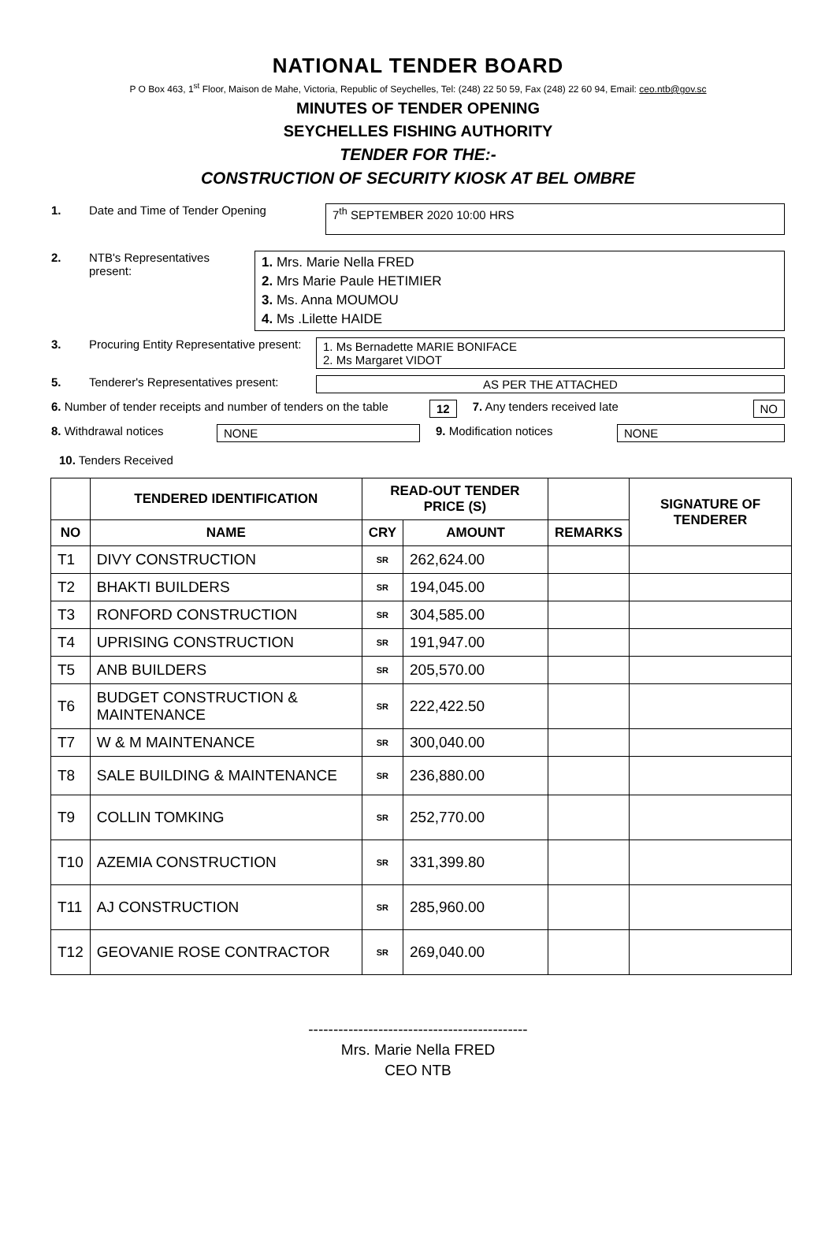NATIONAL TENDER BOARD
P O Box 463, 1<sup>st</sup> Floor, Maison de Mahe, Victoria, Republic of Seychelles, Tel: (248) 22 50 59, Fax (248) 22 60 94, Email: ceo.ntb@gov.sc
MINUTES OF TENDER OPENING
SEYCHELLES FISHING AUTHORITY
TENDER FOR THE:-
CONSTRUCTION OF SECURITY KIOSK AT BEL OMBRE
1. Date and Time of Tender Opening
7<sup>th</sup> SEPTEMBER 2020 10:00 HRS
2. NTB's Representatives present:
1. Mrs. Marie Nella FRED
2. Mrs Marie Paule HETIMIER
3. Ms. Anna MOUMOU
4. Ms .Lilette HAIDE
3. Procuring Entity Representative present:
1. Ms Bernadette MARIE BONIFACE
2. Ms Margaret VIDOT
5. Tenderer's Representatives present:
AS PER THE ATTACHED
6. Number of tender receipts and number of tenders on the table
12 7. Any tenders received late NO
8. Withdrawal notices NONE 9. Modification notices NONE
10. Tenders Received
| | TENDERED IDENTIFICATION | READ-OUT TENDER PRICE (S) | | | SIGNATURE OF TENDERER |
| --- | --- | --- | --- | --- | --- |
| NO | NAME | CRY | AMOUNT | REMARKS | |
| T1 | DIVY CONSTRUCTION | SR | 262,624.00 | | |
| T2 | BHAKTI BUILDERS | SR | 194,045.00 | | |
| T3 | RONFORD CONSTRUCTION | SR | 304,585.00 | | |
| T4 | UPRISING CONSTRUCTION | SR | 191,947.00 | | |
| T5 | ANB BUILDERS | SR | 205,570.00 | | |
| T6 | BUDGET CONSTRUCTION & MAINTENANCE | SR | 222,422.50 | | |
| T7 | W & M MAINTENANCE | SR | 300,040.00 | | |
| T8 | SALE BUILDING & MAINTENANCE | SR | 236,880.00 | | |
| T9 | COLLIN TOMKING | SR | 252,770.00 | | |
| T10 | AZEMIA CONSTRUCTION | SR | 331,399.80 | | |
| T11 | AJ CONSTRUCTION | SR | 285,960.00 | | |
| T12 | GEOVANIE ROSE CONTRACTOR | SR | 269,040.00 | | |
--------------------------------------------
Mrs. Marie Nella FRED
CEO NTB